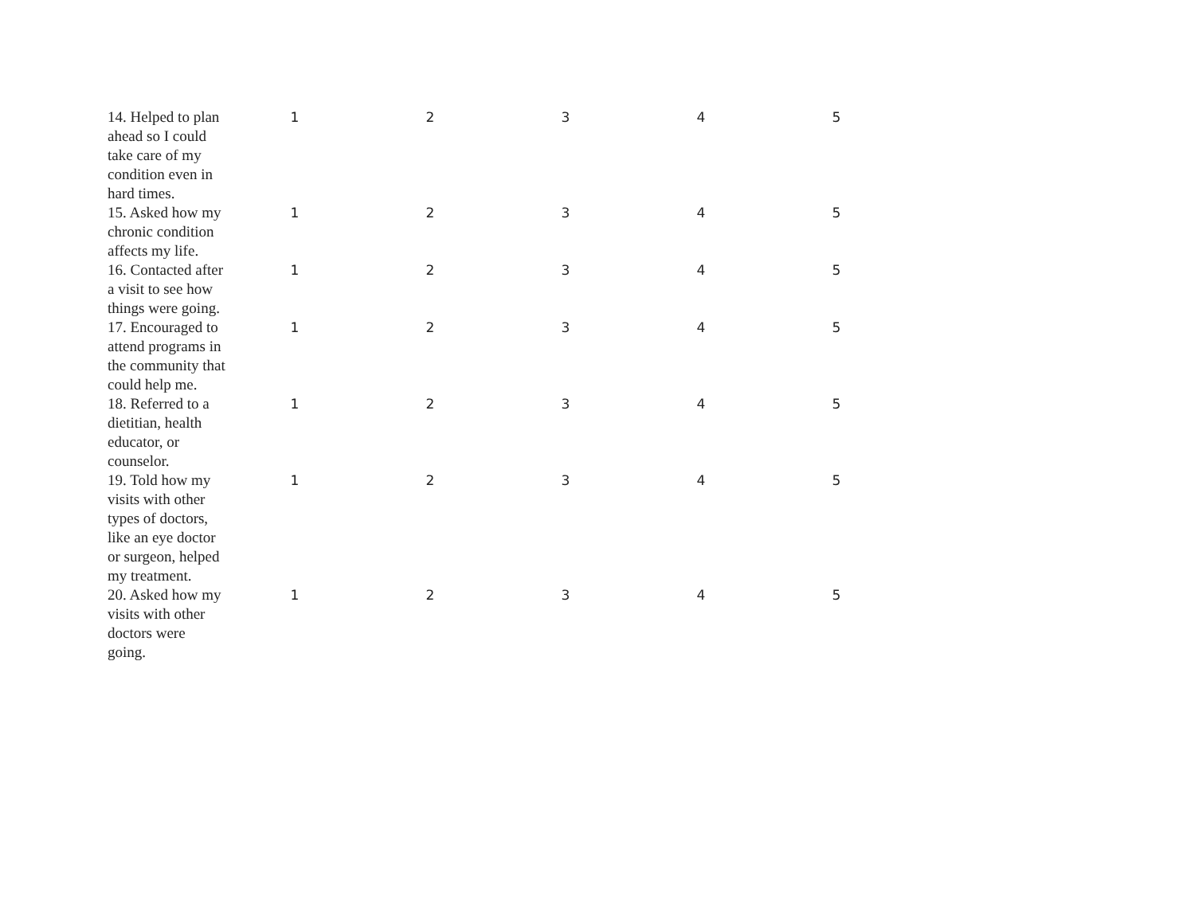| 14. Helped to plan ahead so I could take care of my condition even in hard times. | 1 | 2 | 3 | 4 | 5 |
| 15. Asked how my chronic condition affects my life. | 1 | 2 | 3 | 4 | 5 |
| 16. Contacted after a visit to see how things were going. | 1 | 2 | 3 | 4 | 5 |
| 17. Encouraged to attend programs in the community that could help me. | 1 | 2 | 3 | 4 | 5 |
| 18. Referred to a dietitian, health educator, or counselor. | 1 | 2 | 3 | 4 | 5 |
| 19. Told how my visits with other types of doctors, like an eye doctor or surgeon, helped my treatment. | 1 | 2 | 3 | 4 | 5 |
| 20. Asked how my visits with other doctors were going. | 1 | 2 | 3 | 4 | 5 |